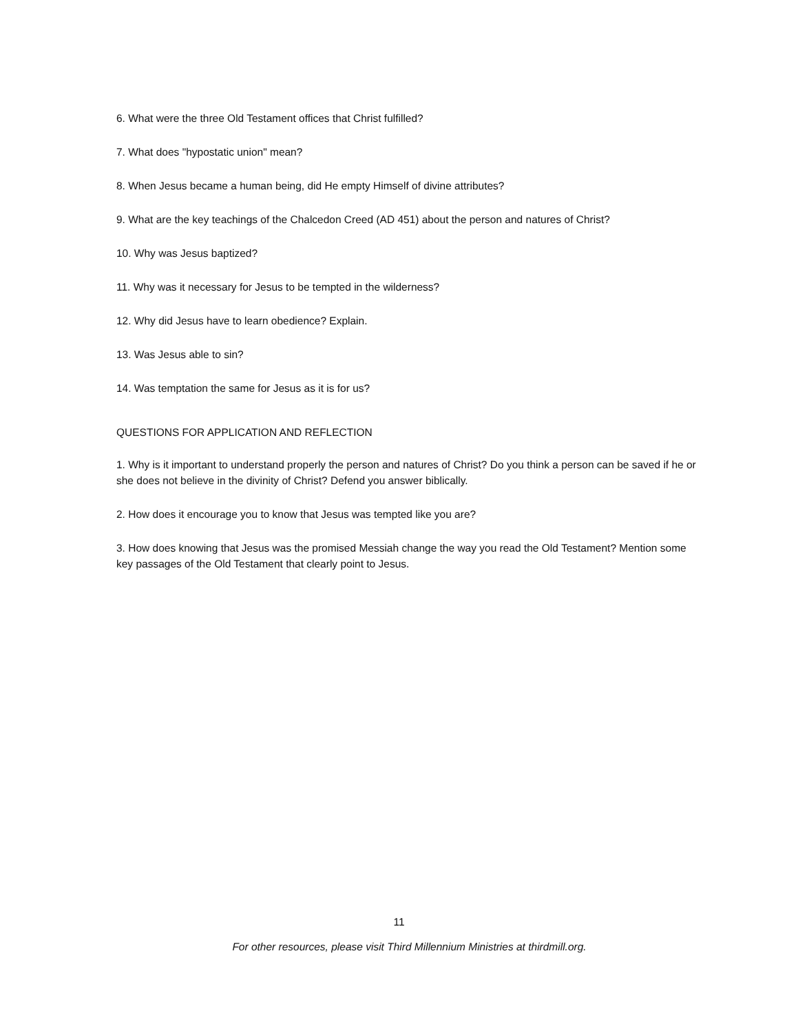6. What were the three Old Testament offices that Christ fulfilled?
7. What does "hypostatic union" mean?
8. When Jesus became a human being, did He empty Himself of divine attributes?
9. What are the key teachings of the Chalcedon Creed (AD 451) about the person and natures of Christ?
10. Why was Jesus baptized?
11. Why was it necessary for Jesus to be tempted in the wilderness?
12. Why did Jesus have to learn obedience? Explain.
13. Was Jesus able to sin?
14. Was temptation the same for Jesus as it is for us?
QUESTIONS FOR APPLICATION AND REFLECTION
1. Why is it important to understand properly the person and natures of Christ? Do you think a person can be saved if he or she does not believe in the divinity of Christ? Defend you answer biblically.
2. How does it encourage you to know that Jesus was tempted like you are?
3. How does knowing that Jesus was the promised Messiah change the way you read the Old Testament? Mention some key passages of the Old Testament that clearly point to Jesus.
11
For other resources, please visit Third Millennium Ministries at thirdmill.org.